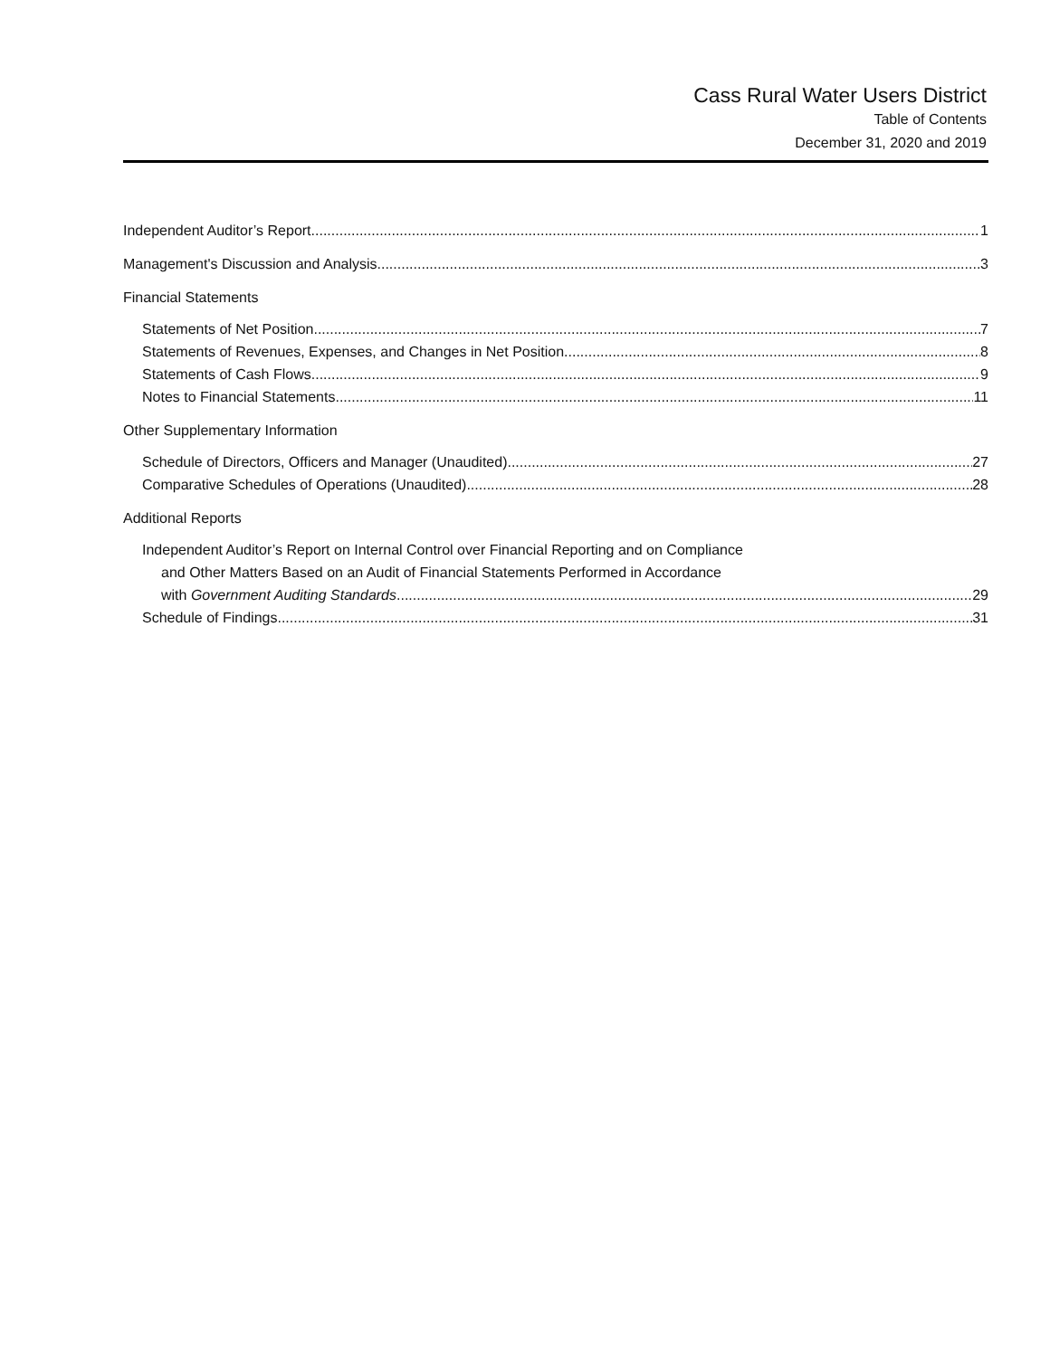Cass Rural Water Users District
Table of Contents
December 31, 2020 and 2019
Independent Auditor’s Report 1
Management's Discussion and Analysis 3
Financial Statements
Statements of Net Position 7
Statements of Revenues, Expenses, and Changes in Net Position 8
Statements of Cash Flows 9
Notes to Financial Statements 11
Other Supplementary Information
Schedule of Directors, Officers and Manager (Unaudited) 27
Comparative Schedules of Operations (Unaudited) 28
Additional Reports
Independent Auditor’s Report on Internal Control over Financial Reporting and on Compliance
and Other Matters Based on an Audit of Financial Statements Performed in Accordance
with Government Auditing Standards 29
Schedule of Findings 31